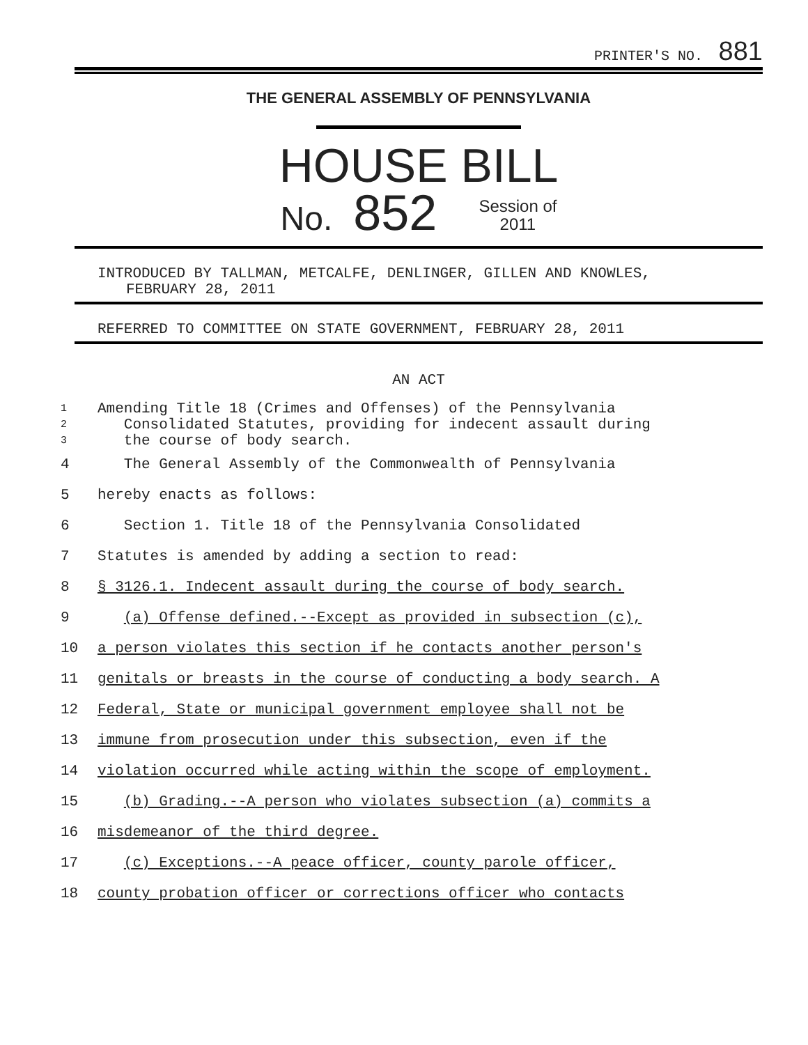PRINTER'S NO. 881
THE GENERAL ASSEMBLY OF PENNSYLVANIA
HOUSE BILL
No. 852 Session of
2011
INTRODUCED BY TALLMAN, METCALFE, DENLINGER, GILLEN AND KNOWLES,
FEBRUARY 28, 2011
REFERRED TO COMMITTEE ON STATE GOVERNMENT, FEBRUARY 28, 2011
AN ACT
1
2
3
Amending Title 18 (Crimes and Offenses) of the Pennsylvania
Consolidated Statutes, providing for indecent assault during
the course of body search.
4 The General Assembly of the Commonwealth of Pennsylvania
5 hereby enacts as follows:
6 Section 1. Title 18 of the Pennsylvania Consolidated
7 Statutes is amended by adding a section to read:
8 § 3126.1. Indecent assault during the course of body search.
9 (a) Offense defined.--Except as provided in subsection (c),
10 a person violates this section if he contacts another person's
11 genitals or breasts in the course of conducting a body search. A
12 Federal, State or municipal government employee shall not be
13 immune from prosecution under this subsection, even if the
14 violation occurred while acting within the scope of employment.
15 (b) Grading.--A person who violates subsection (a) commits a
16 misdemeanor of the third degree.
17 (c) Exceptions.--A peace officer, county parole officer,
18 county probation officer or corrections officer who contacts